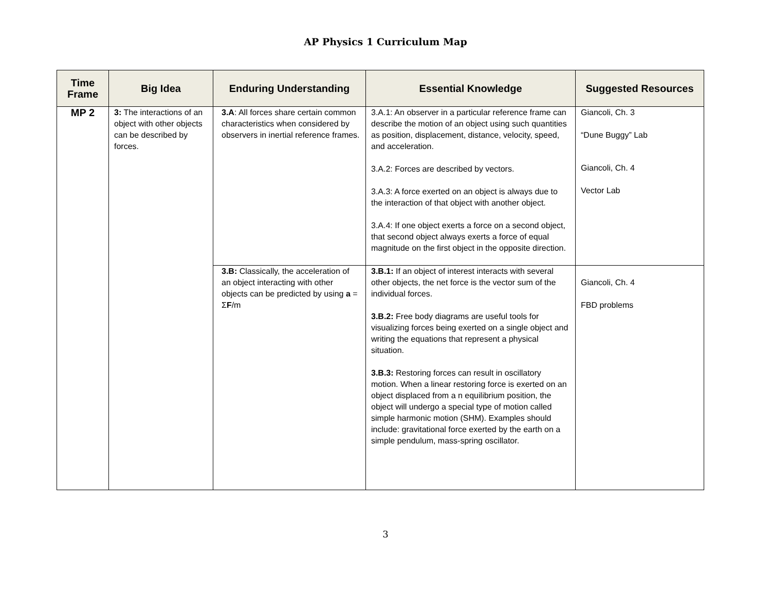AP Physics 1 Curriculum Map
| Time Frame | Big Idea | Enduring Understanding | Essential Knowledge | Suggested Resources |
| --- | --- | --- | --- | --- |
| MP 2 | 3: The interactions of an object with other objects can be described by forces. | 3.A : All forces share certain common characteristics when considered by observers in inertial reference frames. | 3.A.1: An observer in a particular reference frame can describe the motion of an object using such quantities as position, displacement, distance, velocity, speed, and acceleration. 3.A.2: Forces are described by vectors. 3.A.3: A force exerted on an object is always due to the interaction of that object with another object. 3.A.4: If one object exerts a force on a second object, that second object always exerts a force of equal magnitude on the first object in the opposite direction. | Giancoli, Ch. 3 “Dune Buggy” Lab Giancoli, Ch. 4 Vector Lab |
| | | 3.B: Classically, the acceleration of an object interacting with other objects can be predicted by using a = Σ F /m | 3.B.1: If an object of interest interacts with several other objects, the net force is the vector sum of the individual forces. 3.B.2: Free body diagrams are useful tools for visualizing forces being exerted on a single object and writing the equations that represent a physical situation. 3.B.3: Restoring forces can result in oscillatory motion. When a linear restoring force is exerted on an object displaced from a n equilibrium position, the object will undergo a special type of motion called simple harmonic motion (SHM). Examples should include: gravitational force exerted by the earth on a simple pendulum, mass-spring oscillator. | Giancoli, Ch. 4 FBD problems |
3